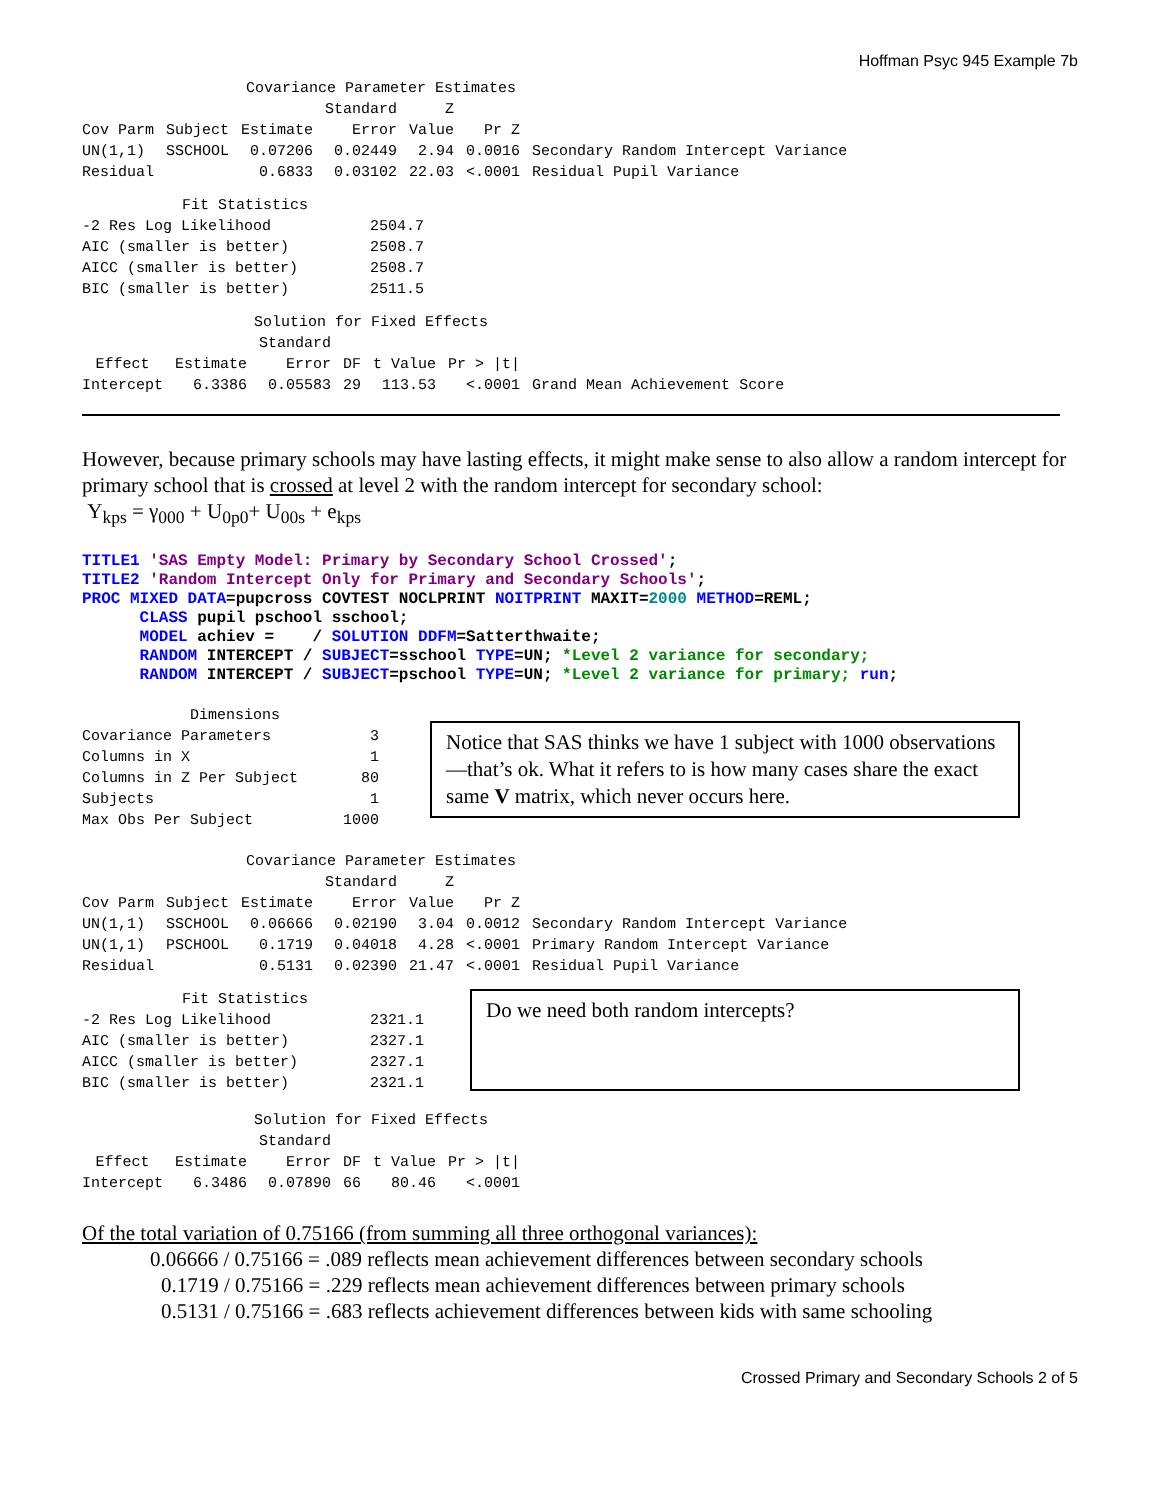Hoffman Psyc 945 Example 7b
Covariance Parameter Estimates
| | | | Standard | Z | | |
| --- | --- | --- | --- | --- | --- | --- |
| Cov Parm | Subject | Estimate | Error | Value | Pr Z | |
| UN(1,1) | SSCHOOL | 0.07206 | 0.02449 | 2.94 | 0.0016 | Secondary Random Intercept Variance |
| Residual | | 0.6833 | 0.03102 | 22.03 | <.0001 | Residual Pupil Variance |
Fit Statistics
| -2 Res Log Likelihood | 2504.7 |
| AIC (smaller is better) | 2508.7 |
| AICC (smaller is better) | 2508.7 |
| BIC (smaller is better) | 2511.5 |
Solution for Fixed Effects
| | | Standard | | | | |
| --- | --- | --- | --- | --- | --- | --- |
| Effect | Estimate | Error | DF | t Value | Pr > /t/ | |
| Intercept | 6.3386 | 0.05583 | 29 | 113.53 | <.0001 | Grand Mean Achievement Score |
However, because primary schools may have lasting effects, it might make sense to also allow a random intercept for primary school that is crossed at level 2 with the random intercept for secondary school:
Y<sub>kps</sub> = γ<sub>000</sub> + U<sub>0p0</sub>+ U<sub>00s</sub> + e<sub>kps</sub>
TITLE1 'SAS Empty Model: Primary by Secondary School Crossed'; TITLE2 'Random Intercept Only for Primary and Secondary Schools'; PROC MIXED DATA=pupcross COVTEST NOCLPRINT NOITPRINT MAXIT=2000 METHOD=REML; CLASS pupil pschool sschool; MODEL achiev = / SOLUTION DDFM=Satterthwaite; RANDOM INTERCEPT / SUBJECT=sschool TYPE=UN; *Level 2 variance for secondary; RANDOM INTERCEPT / SUBJECT=pschool TYPE=UN; *Level 2 variance for primary; run;
Dimensions
| Covariance Parameters | 3 |
| Columns in X | 1 |
| Columns in Z Per Subject | 80 |
| Subjects | 1 |
| Max Obs Per Subject | 1000 |
Notice that SAS thinks we have 1 subject with 1000 observations—that’s ok. What it refers to is how many cases share the exact same V matrix, which never occurs here.
Covariance Parameter Estimates
| | | | Standard | Z | | |
| --- | --- | --- | --- | --- | --- | --- |
| Cov Parm | Subject | Estimate | Error | Value | Pr Z | |
| UN(1,1) | SSCHOOL | 0.06666 | 0.02190 | 3.04 | 0.0012 | Secondary Random Intercept Variance |
| UN(1,1) | PSCHOOL | 0.1719 | 0.04018 | 4.28 | <.0001 | Primary Random Intercept Variance |
| Residual | | 0.5131 | 0.02390 | 21.47 | <.0001 | Residual Pupil Variance |
Fit Statistics
| -2 Res Log Likelihood | 2321.1 |
| AIC (smaller is better) | 2327.1 |
| AICC (smaller is better) | 2327.1 |
| BIC (smaller is better) | 2321.1 |
Do we need both random intercepts?
Solution for Fixed Effects
| | | Standard | | | |
| --- | --- | --- | --- | --- | --- |
| Effect | Estimate | Error | DF | t Value | Pr > /t/ |
| Intercept | 6.3486 | 0.07890 | 66 | 80.46 | <.0001 |
Of the total variation of 0.75166 (from summing all three orthogonal variances):
0.06666 / 0.75166 = .089 reflects mean achievement differences between secondary schools
0.1719 / 0.75166 = .229 reflects mean achievement differences between primary schools
0.5131 / 0.75166 = .683 reflects achievement differences between kids with same schooling
Crossed Primary and Secondary Schools 2 of 5